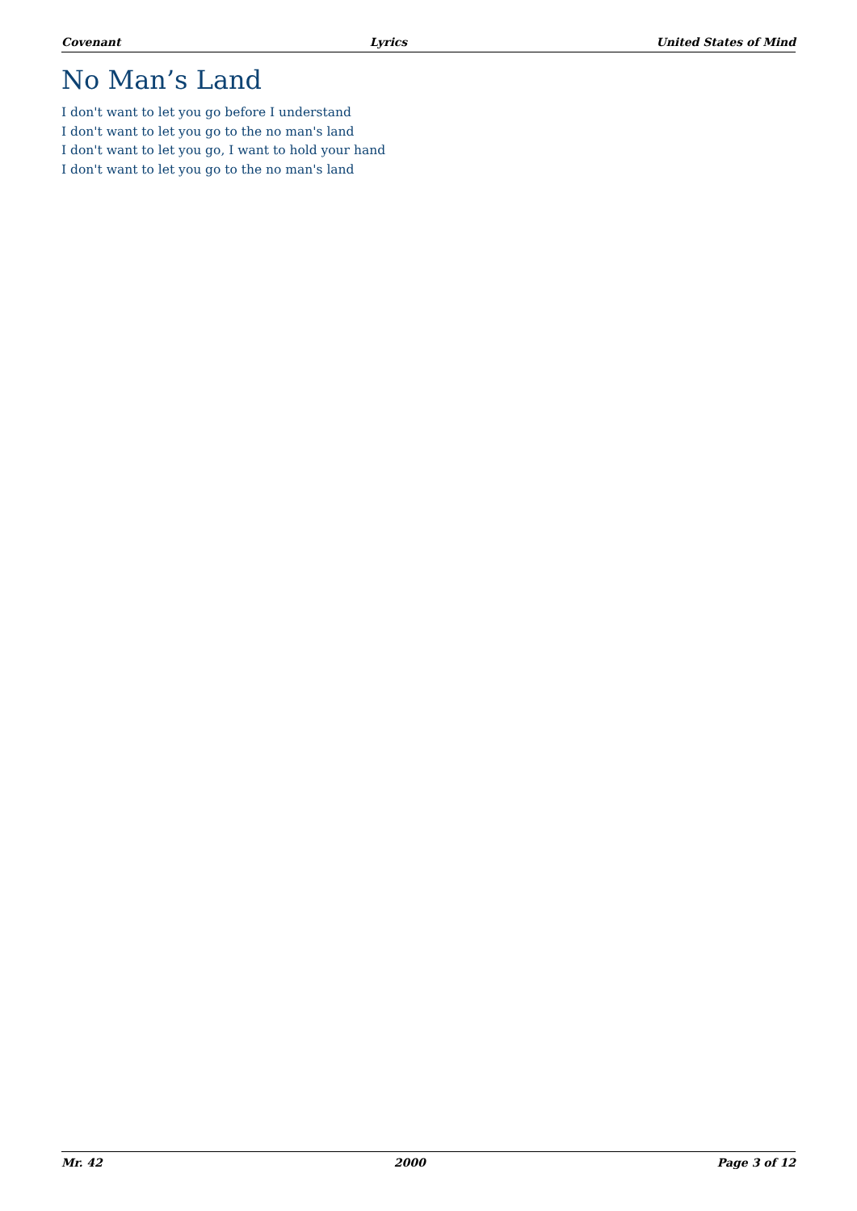Covenant Lyrics United States of Mind
No Man’s Land
I don't want to let you go before I understand
I don't want to let you go to the no man's land
I don't want to let you go, I want to hold your hand
I don't want to let you go to the no man's land
Mr. 42 2000 Page 3 of 12